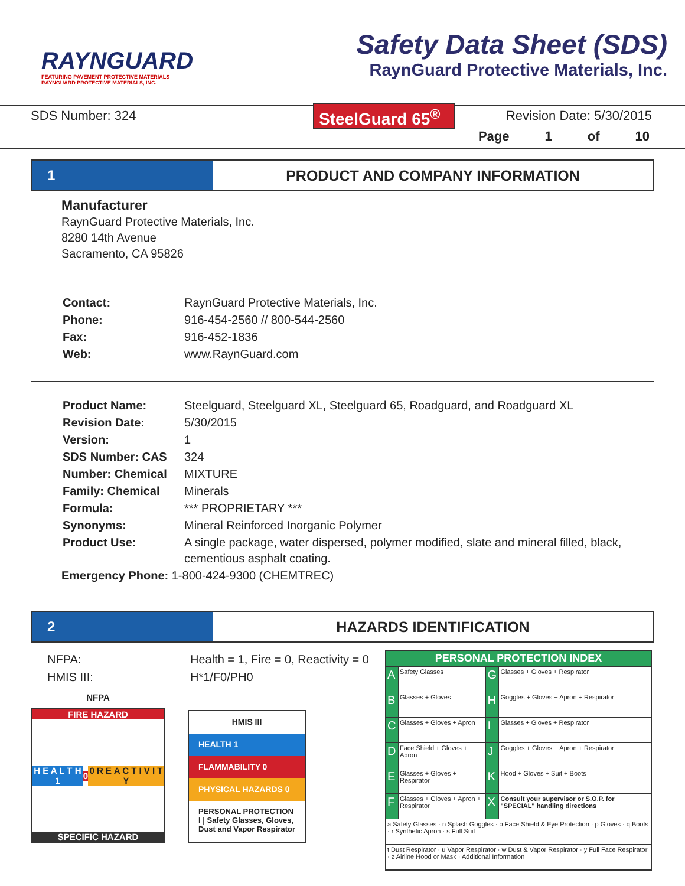RAYNGUARD
FEATURING PAVEMENT PROTECTIVE MATERIALS
RAYNGUARD PROTECTIVE MATERIALS, INC.
Safety Data Sheet (SDS)
RaynGuard Protective Materials, Inc.
SDS Number: 324
SteelGuard 65<sup>®</sup>
Revision Date: 5/30/2015
Page 1 of 10
1
PRODUCT AND COMPANY INFORMATION
Manufacturer
RaynGuard Protective Materials, Inc.
8280 14th Avenue
Sacramento, CA 95826
| Contact: | RaynGuard Protective Materials, Inc. |
| Phone: | 916-454-2560 // 800-544-2560 |
| Fax: | 916-452-1836 |
| Web: | www.RaynGuard.com |
| Product Name: | Steelguard, Steelguard XL, Steelguard 65, Roadguard, and Roadguard XL |
| Revision Date: | 5/30/2015 |
| Version: | 1 |
| SDS Number: CAS | 324 |
| Number: Chemical | MIXTURE |
| Family: Chemical | Minerals |
| Formula: | *** PROPRIETARY *** |
| Synonyms: | Mineral Reinforced Inorganic Polymer |
| Product Use: | A single package, water dispersed, polymer modified, slate and mineral filled, black, cementious asphalt coating. |
Emergency Phone: 1-800-424-9300 (CHEMTREC)
2
HAZARDS IDENTIFICATION
| NFPA: | Health = 1, Fire = 0, Reactivity = 0 |
| HMIS III: | H*1/F0/PH0 |
NFPA
FIRE HAZARD
H E A L T H 1 0 0 R E A C T I V I T Y
SPECIFIC HAZARD
| HMIS III |
| HEALTH 1 |
| FLAMMABILITY 0 |
| PHYSICAL HAZARDS 0 |
| PERSONAL PROTECTION I / Safety Glasses, Gloves, Dust and Vapor Respirator |
| PERSONAL PROTECTION INDEX | | | |
| A | Safety Glasses | G | Glasses + Gloves + Respirator |
| B | Glasses + Gloves | H | Goggles + Gloves + Apron + Respirator |
| C | Glasses + Gloves + Apron | I | Glasses + Gloves + Respirator |
| D | Face Shield + Gloves + Apron | J | Goggles + Gloves + Apron + Respirator |
| E | Glasses + Gloves + Respirator | K | Hood + Gloves + Suit + Boots |
| F | Glasses + Gloves + Apron + Respirator | X | Consult your supervisor or S.O.P. for "SPECIAL" handling directions |
| a Safety Glasses · n Splash Goggles · o Face Shield & Eye Protection · p Gloves · q Boots · r Synthetic Apron · s Full Suit | | | |
| t Dust Respirator · u Vapor Respirator · w Dust & Vapor Respirator · y Full Face Respirator · z Airline Hood or Mask · Additional Information | | | |